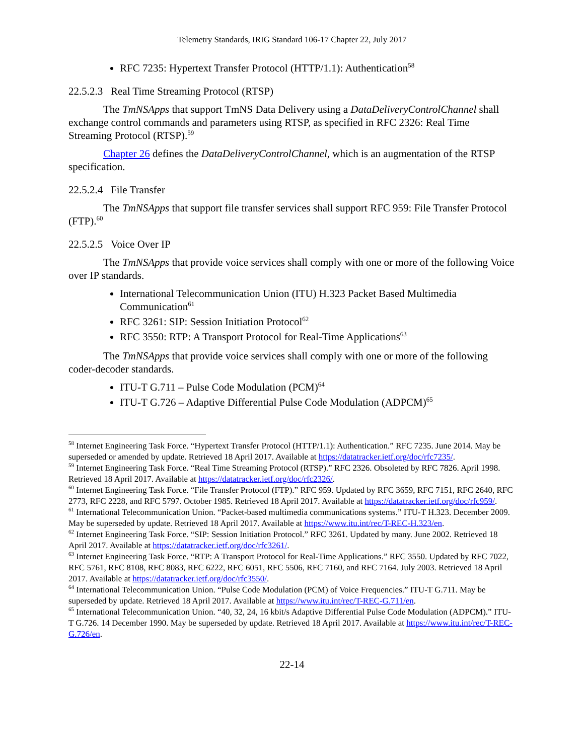Telemetry Standards, IRIG Standard 106-17 Chapter 22, July 2017
RFC 7235: Hypertext Transfer Protocol (HTTP/1.1): Authentication<sup>58</sup>
22.5.2.3 Real Time Streaming Protocol (RTSP)
The TmNSApps that support TmNS Data Delivery using a DataDeliveryControlChannel shall exchange control commands and parameters using RTSP, as specified in RFC 2326: Real Time Streaming Protocol (RTSP).<sup>59</sup>
Chapter 26 defines the DataDeliveryControlChannel, which is an augmentation of the RTSP specification.
22.5.2.4 File Transfer
The TmNSApps that support file transfer services shall support RFC 959: File Transfer Protocol (FTP).<sup>60</sup>
22.5.2.5 Voice Over IP
The TmNSApps that provide voice services shall comply with one or more of the following Voice over IP standards.
International Telecommunication Union (ITU) H.323 Packet Based Multimedia Communication<sup>61</sup>
RFC 3261: SIP: Session Initiation Protocol<sup>62</sup>
RFC 3550: RTP: A Transport Protocol for Real-Time Applications<sup>63</sup>
The TmNSApps that provide voice services shall comply with one or more of the following coder-decoder standards.
ITU-T G.711 – Pulse Code Modulation (PCM)<sup>64</sup>
ITU-T G.726 – Adaptive Differential Pulse Code Modulation (ADPCM)<sup>65</sup>
<sup>58</sup> Internet Engineering Task Force. “Hypertext Transfer Protocol (HTTP/1.1): Authentication.” RFC 7235. June 2014. May be superseded or amended by update. Retrieved 18 April 2017. Available at https://datatracker.ietf.org/doc/rfc7235/.
<sup>59</sup> Internet Engineering Task Force. “Real Time Streaming Protocol (RTSP).” RFC 2326. Obsoleted by RFC 7826. April 1998. Retrieved 18 April 2017. Available at https://datatracker.ietf.org/doc/rfc2326/.
<sup>60</sup> Internet Engineering Task Force. “File Transfer Protocol (FTP).” RFC 959. Updated by RFC 3659, RFC 7151, RFC 2640, RFC 2773, RFC 2228, and RFC 5797. October 1985. Retrieved 18 April 2017. Available at https://datatracker.ietf.org/doc/rfc959/.
<sup>61</sup> International Telecommunication Union. “Packet-based multimedia communications systems.” ITU-T H.323. December 2009. May be superseded by update. Retrieved 18 April 2017. Available at https://www.itu.int/rec/T-REC-H.323/en.
<sup>62</sup> Internet Engineering Task Force. “SIP: Session Initiation Protocol.” RFC 3261. Updated by many. June 2002. Retrieved 18 April 2017. Available at https://datatracker.ietf.org/doc/rfc3261/.
<sup>63</sup> Internet Engineering Task Force. “RTP: A Transport Protocol for Real-Time Applications.” RFC 3550. Updated by RFC 7022, RFC 5761, RFC 8108, RFC 8083, RFC 6222, RFC 6051, RFC 5506, RFC 7160, and RFC 7164. July 2003. Retrieved 18 April 2017. Available at https://datatracker.ietf.org/doc/rfc3550/.
<sup>64</sup> International Telecommunication Union. “Pulse Code Modulation (PCM) of Voice Frequencies.” ITU-T G.711. May be superseded by update. Retrieved 18 April 2017. Available at https://www.itu.int/rec/T-REC-G.711/en.
<sup>65</sup> International Telecommunication Union. “40, 32, 24, 16 kbit/s Adaptive Differential Pulse Code Modulation (ADPCM).” ITU-T G.726. 14 December 1990. May be superseded by update. Retrieved 18 April 2017. Available at https://www.itu.int/rec/T-REC-G.726/en.
22-14